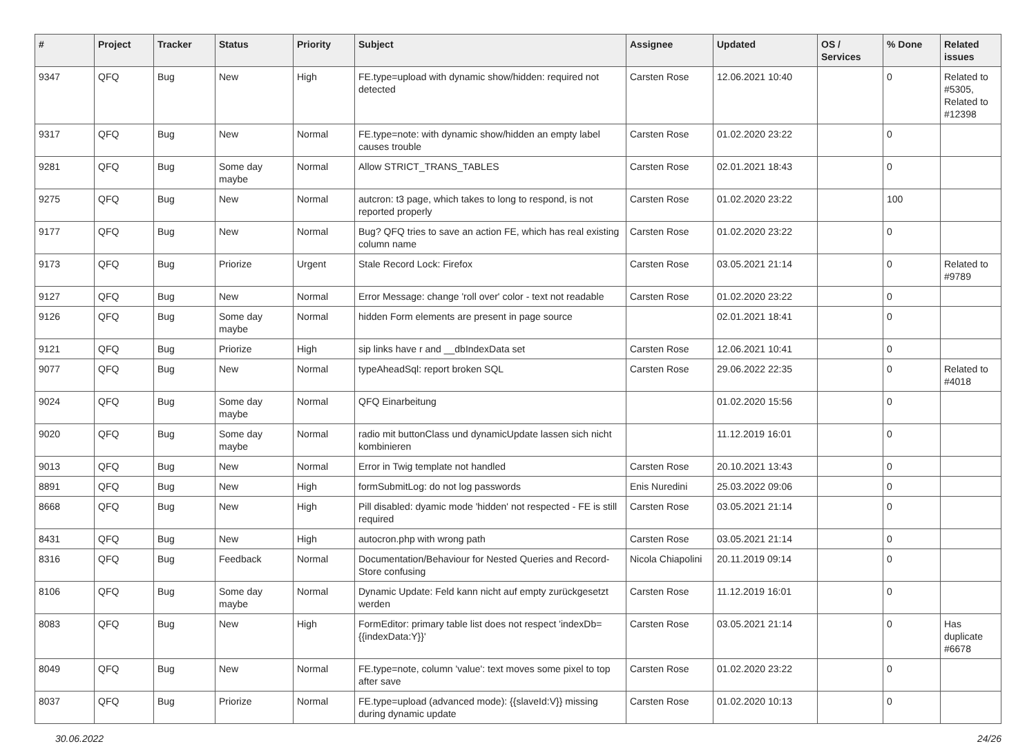| # | Project | Tracker | Status | Priority | Subject | Assignee | Updated | OS / Services | % Done | Related issues |
| --- | --- | --- | --- | --- | --- | --- | --- | --- | --- | --- |
| 9347 | QFQ | Bug | New | High | FE.type=upload with dynamic show/hidden: required not detected | Carsten Rose | 12.06.2021 10:40 | | 0 | Related to #5305, Related to #12398 |
| 9317 | QFQ | Bug | New | Normal | FE.type=note: with dynamic show/hidden an empty label causes trouble | Carsten Rose | 01.02.2020 23:22 | | 0 | |
| 9281 | QFQ | Bug | Some day maybe | Normal | Allow STRICT_TRANS_TABLES | Carsten Rose | 02.01.2021 18:43 | | 0 | |
| 9275 | QFQ | Bug | New | Normal | autcron: t3 page, which takes to long to respond, is not reported properly | Carsten Rose | 01.02.2020 23:22 | | 100 | |
| 9177 | QFQ | Bug | New | Normal | Bug? QFQ tries to save an action FE, which has real existing column name | Carsten Rose | 01.02.2020 23:22 | | 0 | |
| 9173 | QFQ | Bug | Priorize | Urgent | Stale Record Lock: Firefox | Carsten Rose | 03.05.2021 21:14 | | 0 | Related to #9789 |
| 9127 | QFQ | Bug | New | Normal | Error Message: change 'roll over' color - text not readable | Carsten Rose | 01.02.2020 23:22 | | 0 | |
| 9126 | QFQ | Bug | Some day maybe | Normal | hidden Form elements are present in page source | | 02.01.2021 18:41 | | 0 | |
| 9121 | QFQ | Bug | Priorize | High | sip links have r and __dbIndexData set | Carsten Rose | 12.06.2021 10:41 | | 0 | |
| 9077 | QFQ | Bug | New | Normal | typeAheadSql: report broken SQL | Carsten Rose | 29.06.2022 22:35 | | 0 | Related to #4018 |
| 9024 | QFQ | Bug | Some day maybe | Normal | QFQ Einarbeitung | | 01.02.2020 15:56 | | 0 | |
| 9020 | QFQ | Bug | Some day maybe | Normal | radio mit buttonClass und dynamicUpdate lassen sich nicht kombinieren | | 11.12.2019 16:01 | | 0 | |
| 9013 | QFQ | Bug | New | Normal | Error in Twig template not handled | Carsten Rose | 20.10.2021 13:43 | | 0 | |
| 8891 | QFQ | Bug | New | High | formSubmitLog: do not log passwords | Enis Nuredini | 25.03.2022 09:06 | | 0 | |
| 8668 | QFQ | Bug | New | High | Pill disabled: dyamic mode 'hidden' not respected - FE is still required | Carsten Rose | 03.05.2021 21:14 | | 0 | |
| 8431 | QFQ | Bug | New | High | autocron.php with wrong path | Carsten Rose | 03.05.2021 21:14 | | 0 | |
| 8316 | QFQ | Bug | Feedback | Normal | Documentation/Behaviour for Nested Queries and Record-Store confusing | Nicola Chiapolini | 20.11.2019 09:14 | | 0 | |
| 8106 | QFQ | Bug | Some day maybe | Normal | Dynamic Update: Feld kann nicht auf empty zurückgesetzt werden | Carsten Rose | 11.12.2019 16:01 | | 0 | |
| 8083 | QFQ | Bug | New | High | FormEditor: primary table list does not respect 'indexDb={{indexData:Y}}' | Carsten Rose | 03.05.2021 21:14 | | 0 | Has duplicate #6678 |
| 8049 | QFQ | Bug | New | Normal | FE.type=note, column 'value': text moves some pixel to top after save | Carsten Rose | 01.02.2020 23:22 | | 0 | |
| 8037 | QFQ | Bug | Priorize | Normal | FE.type=upload (advanced mode): {{slaveId:V}} missing during dynamic update | Carsten Rose | 01.02.2020 10:13 | | 0 | |
30.06.2022 24/26